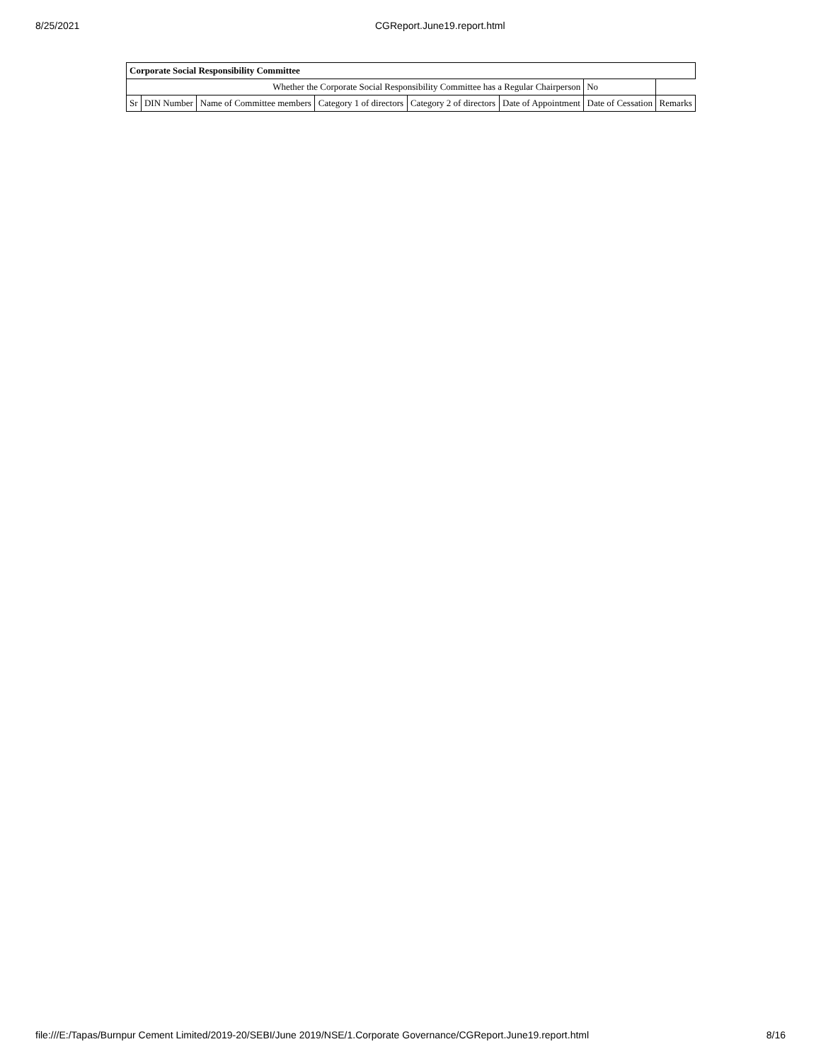8/25/2021 CGReport.June19.report.html
| Corporate Social Responsibility Committee | | | | | | | |
| Whether the Corporate Social Responsibility Committee has a Regular Chairperson | | | | | | No | |
| Sr | DIN Number | Name of Committee members | Category 1 of directors | Category 2 of directors | Date of Appointment | Date of Cessation | Remarks |
file:///E:/Tapas/Burnpur Cement Limited/2019-20/SEBI/June 2019/NSE/1.Corporate Governance/CGReport.June19.report.html
8/16